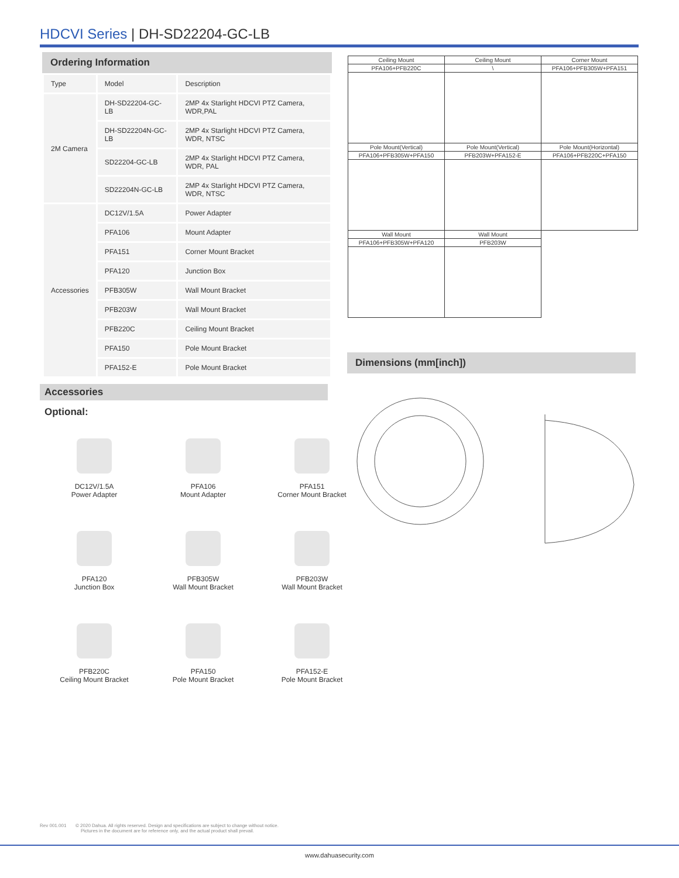HDCVI Series | DH-SD22204-GC-LB
Ordering Information
| Type | Model | Description |
| --- | --- | --- |
| 2M Camera | DH-SD22204-GC-LB | 2MP 4x Starlight HDCVI PTZ Camera, WDR,PAL |
| | DH-SD22204N-GC-LB | 2MP 4x Starlight HDCVI PTZ Camera, WDR, NTSC |
| | SD22204-GC-LB | 2MP 4x Starlight HDCVI PTZ Camera, WDR, PAL |
| | SD22204N-GC-LB | 2MP 4x Starlight HDCVI PTZ Camera, WDR, NTSC |
| Accessories | DC12V/1.5A | Power Adapter |
| | PFA106 | Mount Adapter |
| | PFA151 | Corner Mount Bracket |
| | PFA120 | Junction Box |
| | PFB305W | Wall Mount Bracket |
| | PFB203W | Wall Mount Bracket |
| | PFB220C | Ceiling Mount Bracket |
| | PFA150 | Pole Mount Bracket |
| | PFA152-E | Pole Mount Bracket |
| Ceiling Mount | Ceiling Mount | Corner Mount |
| PFA106+PFB220C | \ | PFA106+PFB305W+PFA151 |
| Pole Mount(Vertical) | Pole Mount(Vertical) | Pole Mount(Horizontal) |
| PFA106+PFB305W+PFA150 | PFB203W+PFA152-E | PFA106+PFB220C+PFA150 |
| Wall Mount | Wall Mount | |
| PFA106+PFB305W+PFA120 | PFB203W | |
Dimensions (mm[inch])
Accessories
Optional:
DC12V/1.5A
Power Adapter
PFA106
Mount Adapter
PFA151
Corner Mount Bracket
PFA120
Junction Box
PFB305W
Wall Mount Bracket
PFB203W
Wall Mount Bracket
PFB220C
Ceiling Mount Bracket
PFA150
Pole Mount Bracket
PFA152-E
Pole Mount Bracket
Rev 001.001 © 2020 Dahua. All rights reserved. Design and specifications are subject to change without notice.
Pictures in the document are for reference only, and the actual product shall prevail.
www.dahuasecurity.com